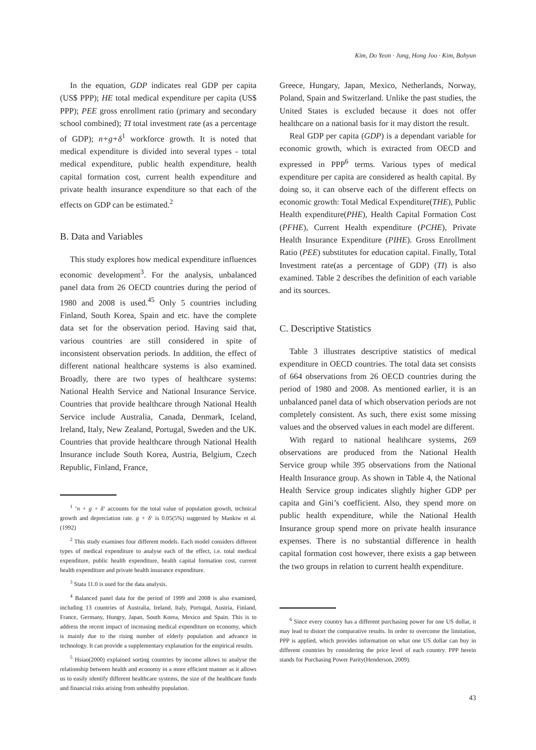Kim, Do Yeon · Jung, Hong Joo · Kim, Bohyun
In the equation, GDP indicates real GDP per capita (US$ PPP); HE total medical expenditure per capita (US$ PPP); PEE gross enrollment ratio (primary and secondary school combined); TI total investment rate (as a percentage of GDP); n+g+δ<sup>1</sup> workforce growth. It is noted that medical expenditure is divided into several types - total medical expenditure, public health expenditure, health capital formation cost, current health expenditure and private health insurance expenditure so that each of the effects on GDP can be estimated.<sup>2</sup>
B. Data and Variables
This study explores how medical expenditure influences economic development<sup>3</sup>. For the analysis, unbalanced panel data from 26 OECD countries during the period of 1980 and 2008 is used.<sup>45</sup> Only 5 countries including Finland, South Korea, Spain and etc. have the complete data set for the observation period. Having said that, various countries are still considered in spite of inconsistent observation periods. In addition, the effect of different national healthcare systems is also examined. Broadly, there are two types of healthcare systems: National Health Service and National Insurance Service. Countries that provide healthcare through National Health Service include Australia, Canada, Denmark, Iceland, Ireland, Italy, New Zealand, Portugal, Sweden and the UK. Countries that provide healthcare through National Health Insurance include South Korea, Austria, Belgium, Czech Republic, Finland, France,
<sup>1</sup> ‘n + g + δ‘ accounts for the total value of population growth, technical growth and depreciation rate. g + δ‘ is 0.05(5%) suggested by Mankiw et al.(1992)
<sup>2</sup> This study examines four different models. Each model considers different types of medical expenditure to analyse each of the effect, i.e. total medical expenditure, public health expenditure, health capital formation cost, current health expenditure and private health insurance expenditure.
<sup>3</sup> Stata 11.0 is used for the data analysis.
<sup>4</sup> Balanced panel data for the period of 1999 and 2008 is also examined, including 13 countries of Australia, Ireland, Italy, Portugal, Austria, Finland, France, Germany, Hungry, Japan, South Korea, Mexico and Spain. This is to address the recent impact of increasing medical expenditure on economy, which is mainly due to the rising number of elderly population and advance in technology. It can provide a supplementary explanation for the empirical results.
<sup>5</sup> Hsiao(2000) explained sorting countries by income allows to analyse the relationship between health and economy in a more efficient manner as it allows us to easily identify different healthcare systems, the size of the healthcare funds and financial risks arising from unhealthy population.
Greece, Hungary, Japan, Mexico, Netherlands, Norway, Poland, Spain and Switzerland. Unlike the past studies, the United States is excluded because it does not offer healthcare on a national basis for it may distort the result.
Real GDP per capita (GDP) is a dependant variable for economic growth, which is extracted from OECD and expressed in PPP<sup>6</sup> terms. Various types of medical expenditure per capita are considered as health capital. By doing so, it can observe each of the different effects on economic growth: Total Medical Expenditure(THE), Public Health expenditure(PHE), Health Capital Formation Cost (PFHE), Current Health expenditure (PCHE), Private Health Insurance Expenditure (PIHE). Gross Enrollment Ratio (PEE) substitutes for education capital. Finally, Total Investment rate(as a percentage of GDP) (TI) is also examined. Table 2 describes the definition of each variable and its sources.
C. Descriptive Statistics
Table 3 illustrates descriptive statistics of medical expenditure in OECD countries. The total data set consists of 664 observations from 26 OECD countries during the period of 1980 and 2008. As mentioned earlier, it is an unbalanced panel data of which observation periods are not completely consistent. As such, there exist some missing values and the observed values in each model are different.
With regard to national healthcare systems, 269 observations are produced from the National Health Service group while 395 observations from the National Health Insurance group. As shown in Table 4, the National Health Service group indicates slightly higher GDP per capita and Gini’s coefficient. Also, they spend more on public health expenditure, while the National Health Insurance group spend more on private health insurance expenses. There is no substantial difference in health capital formation cost however, there exists a gap between the two groups in relation to current health expenditure.
<sup>6</sup> Since every country has a different purchasing power for one US dollar, it may lead to distort the comparative results. In order to overcome the limitation, PPP is applied, which provides information on what one US dollar can buy in different countries by considering the price level of each country. PPP herein stands for Purchasing Power Parity(Henderson, 2009).
43